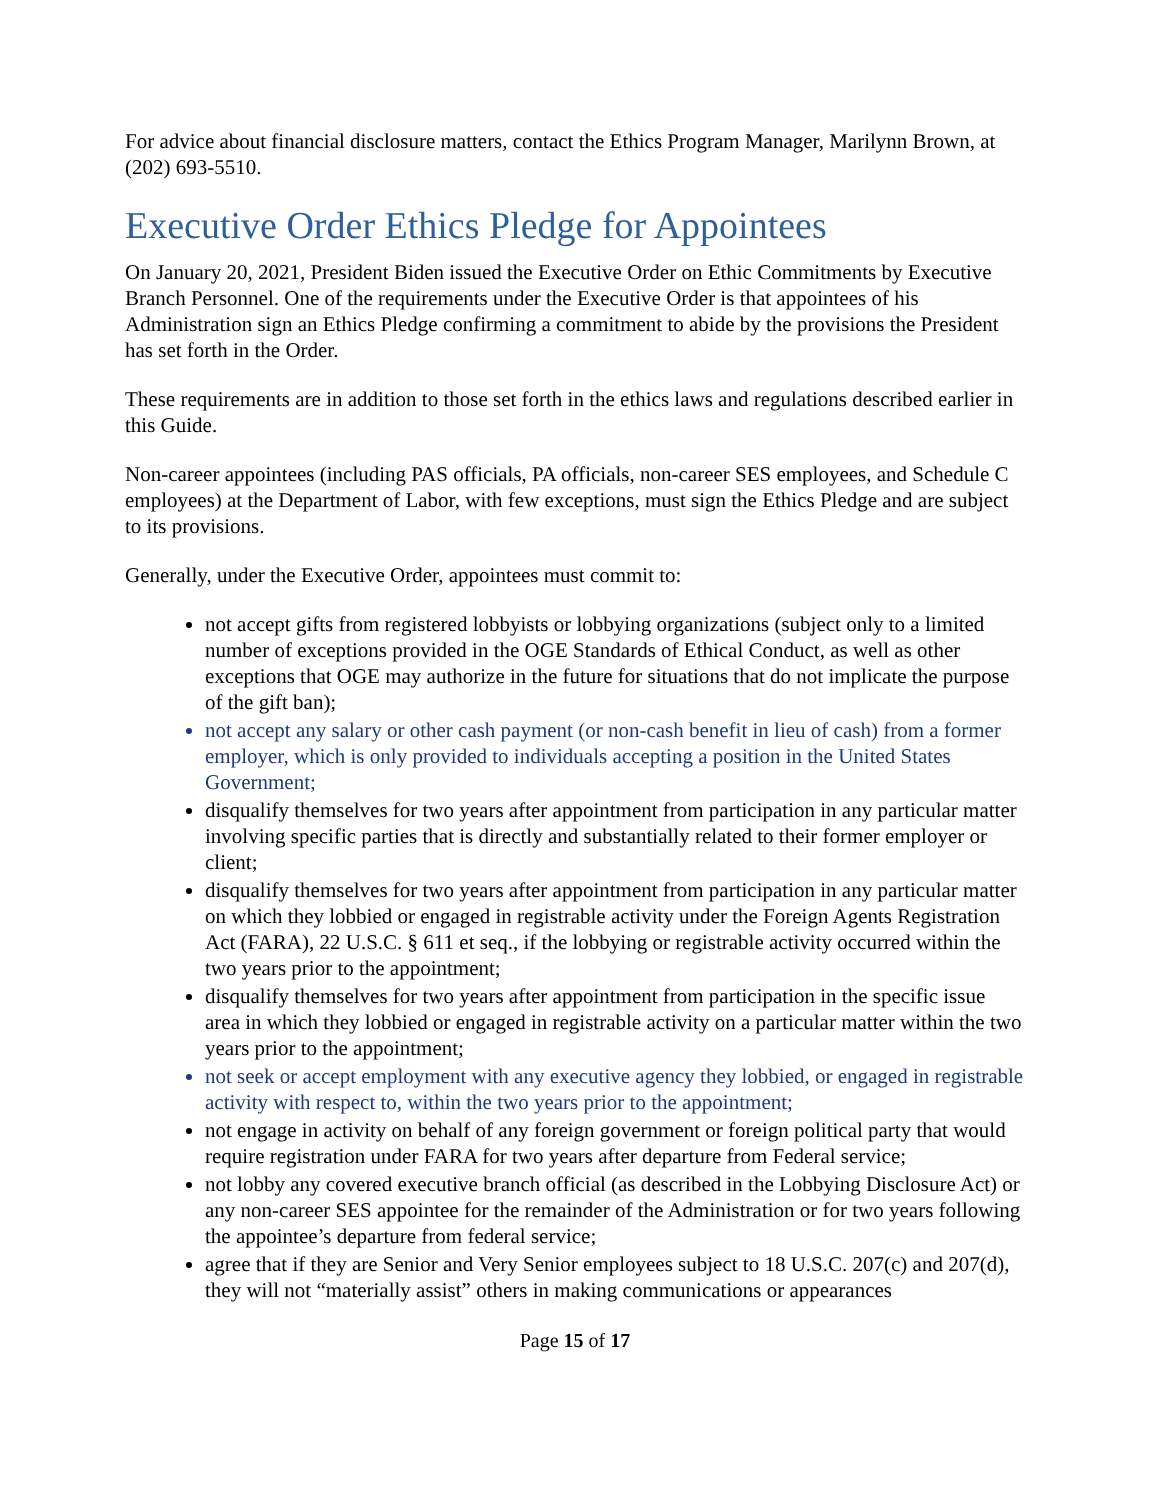For advice about financial disclosure matters, contact the Ethics Program Manager, Marilynn Brown, at (202) 693-5510.
Executive Order Ethics Pledge for Appointees
On January 20, 2021, President Biden issued the Executive Order on Ethic Commitments by Executive Branch Personnel. One of the requirements under the Executive Order is that appointees of his Administration sign an Ethics Pledge confirming a commitment to abide by the provisions the President has set forth in the Order.
These requirements are in addition to those set forth in the ethics laws and regulations described earlier in this Guide.
Non-career appointees (including PAS officials, PA officials, non-career SES employees, and Schedule C employees) at the Department of Labor, with few exceptions, must sign the Ethics Pledge and are subject to its provisions.
Generally, under the Executive Order, appointees must commit to:
not accept gifts from registered lobbyists or lobbying organizations (subject only to a limited number of exceptions provided in the OGE Standards of Ethical Conduct, as well as other exceptions that OGE may authorize in the future for situations that do not implicate the purpose of the gift ban);
not accept any salary or other cash payment (or non-cash benefit in lieu of cash) from a former employer, which is only provided to individuals accepting a position in the United States Government;
disqualify themselves for two years after appointment from participation in any particular matter involving specific parties that is directly and substantially related to their former employer or client;
disqualify themselves for two years after appointment from participation in any particular matter on which they lobbied or engaged in registrable activity under the Foreign Agents Registration Act (FARA), 22 U.S.C. § 611 et seq., if the lobbying or registrable activity occurred within the two years prior to the appointment;
disqualify themselves for two years after appointment from participation in the specific issue area in which they lobbied or engaged in registrable activity on a particular matter within the two years prior to the appointment;
not seek or accept employment with any executive agency they lobbied, or engaged in registrable activity with respect to, within the two years prior to the appointment;
not engage in activity on behalf of any foreign government or foreign political party that would require registration under FARA for two years after departure from Federal service;
not lobby any covered executive branch official (as described in the Lobbying Disclosure Act) or any non-career SES appointee for the remainder of the Administration or for two years following the appointee’s departure from federal service;
agree that if they are Senior and Very Senior employees subject to 18 U.S.C. 207(c) and 207(d), they will not “materially assist” others in making communications or appearances
Page 15 of 17